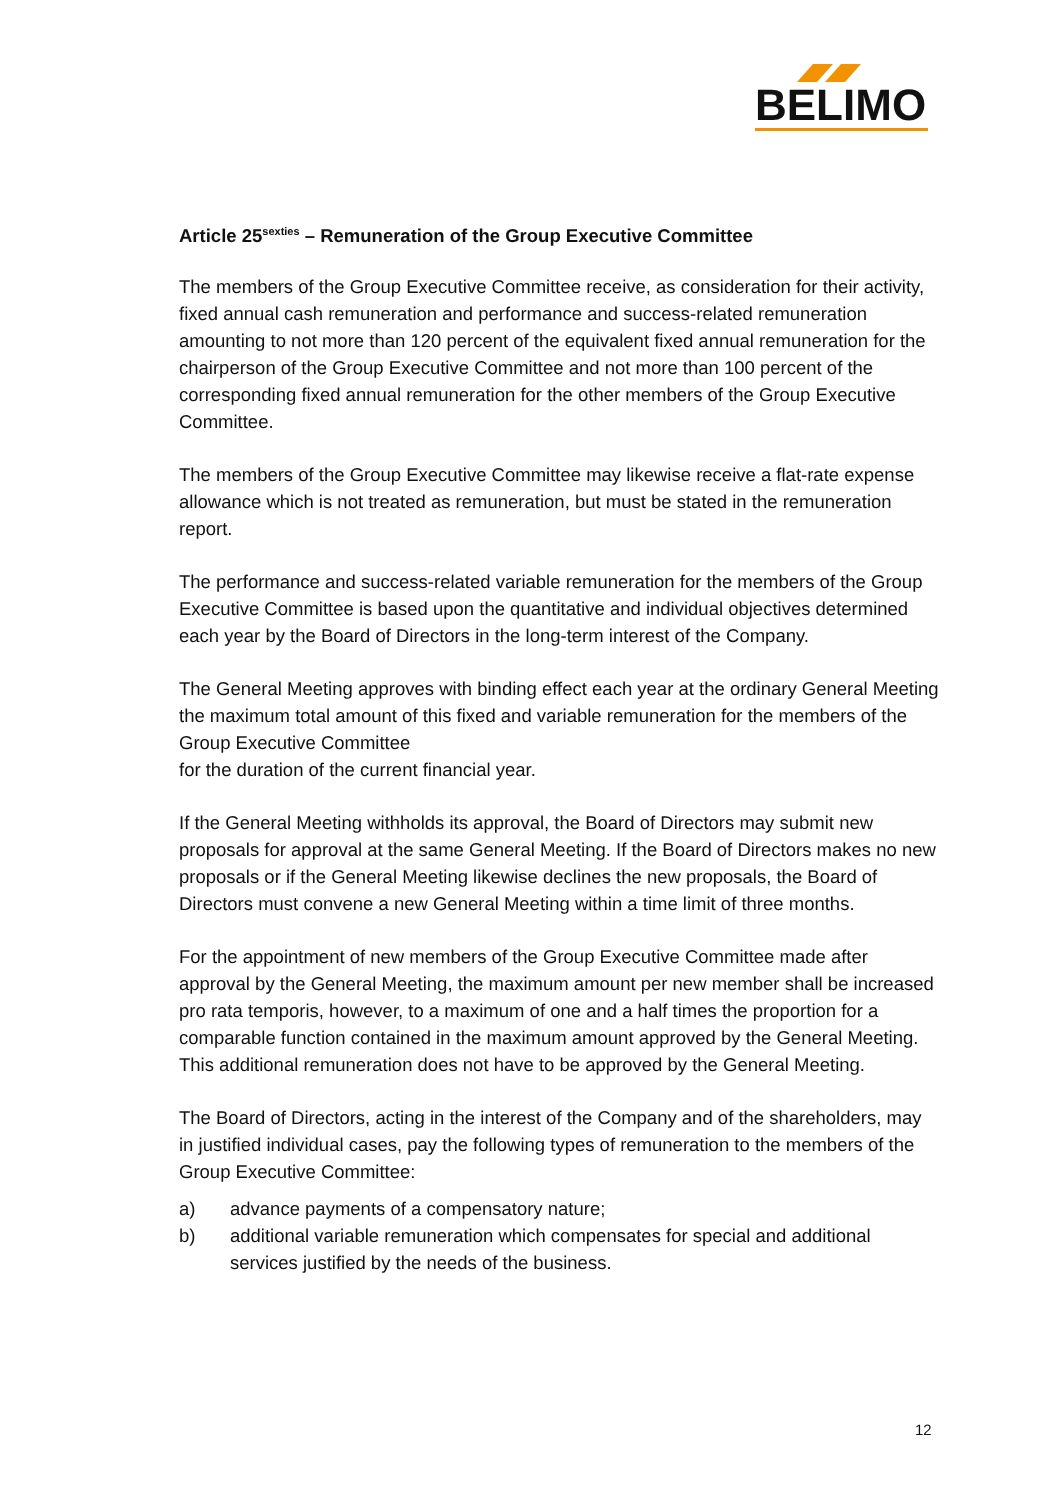BELIMO
Article 25<sup>sexties</sup> – Remuneration of the Group Executive Committee
The members of the Group Executive Committee receive, as consideration for their activity, fixed annual cash remuneration and performance and success-related remuneration amounting to not more than 120 percent of the equivalent fixed annual remuneration for the chairperson of the Group Executive Committee and not more than 100 percent of the corresponding fixed annual remuneration for the other members of the Group Executive Committee.
The members of the Group Executive Committee may likewise receive a flat-rate expense allowance which is not treated as remuneration, but must be stated in the remuneration report.
The performance and success-related variable remuneration for the members of the Group Executive Committee is based upon the quantitative and individual objectives determined each year by the Board of Directors in the long-term interest of the Company.
The General Meeting approves with binding effect each year at the ordinary General Meeting the maximum total amount of this fixed and variable remuneration for the members of the Group Executive Committee
for the duration of the current financial year.
If the General Meeting withholds its approval, the Board of Directors may submit new proposals for approval at the same General Meeting. If the Board of Directors makes no new proposals or if the General Meeting likewise declines the new proposals, the Board of Directors must convene a new General Meeting within a time limit of three months.
For the appointment of new members of the Group Executive Committee made after approval by the General Meeting, the maximum amount per new member shall be increased pro rata temporis, however, to a maximum of one and a half times the proportion for a comparable function contained in the maximum amount approved by the General Meeting. This additional remuneration does not have to be approved by the General Meeting.
The Board of Directors, acting in the interest of the Company and of the shareholders, may in justified individual cases, pay the following types of remuneration to the members of the Group Executive Committee:
a) advance payments of a compensatory nature;
b) additional variable remuneration which compensates for special and additional services justified by the needs of the business.
12